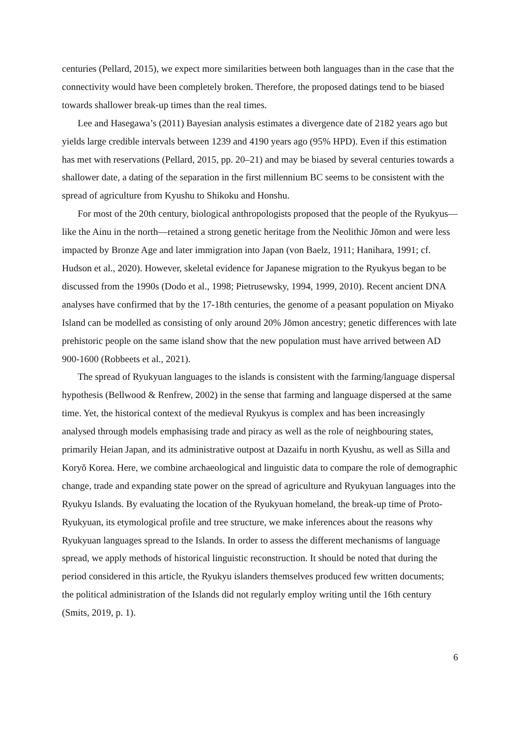centuries (Pellard, 2015), we expect more similarities between both languages than in the case that the connectivity would have been completely broken. Therefore, the proposed datings tend to be biased towards shallower break-up times than the real times.
Lee and Hasegawa’s (2011) Bayesian analysis estimates a divergence date of 2182 years ago but yields large credible intervals between 1239 and 4190 years ago (95% HPD). Even if this estimation has met with reservations (Pellard, 2015, pp. 20–21) and may be biased by several centuries towards a shallower date, a dating of the separation in the first millennium BC seems to be consistent with the spread of agriculture from Kyushu to Shikoku and Honshu.
For most of the 20th century, biological anthropologists proposed that the people of the Ryukyus—like the Ainu in the north—retained a strong genetic heritage from the Neolithic Jōmon and were less impacted by Bronze Age and later immigration into Japan (von Baelz, 1911; Hanihara, 1991; cf. Hudson et al., 2020). However, skeletal evidence for Japanese migration to the Ryukyus began to be discussed from the 1990s (Dodo et al., 1998; Pietrusewsky, 1994, 1999, 2010). Recent ancient DNA analyses have confirmed that by the 17-18th centuries, the genome of a peasant population on Miyako Island can be modelled as consisting of only around 20% Jōmon ancestry; genetic differences with late prehistoric people on the same island show that the new population must have arrived between AD 900-1600 (Robbeets et al., 2021).
The spread of Ryukyuan languages to the islands is consistent with the farming/language dispersal hypothesis (Bellwood & Renfrew, 2002) in the sense that farming and language dispersed at the same time. Yet, the historical context of the medieval Ryukyus is complex and has been increasingly analysed through models emphasising trade and piracy as well as the role of neighbouring states, primarily Heian Japan, and its administrative outpost at Dazaifu in north Kyushu, as well as Silla and Koryŏ Korea. Here, we combine archaeological and linguistic data to compare the role of demographic change, trade and expanding state power on the spread of agriculture and Ryukyuan languages into the Ryukyu Islands. By evaluating the location of the Ryukyuan homeland, the break-up time of Proto-Ryukyuan, its etymological profile and tree structure, we make inferences about the reasons why Ryukyuan languages spread to the Islands. In order to assess the different mechanisms of language spread, we apply methods of historical linguistic reconstruction. It should be noted that during the period considered in this article, the Ryukyu islanders themselves produced few written documents; the political administration of the Islands did not regularly employ writing until the 16th century (Smits, 2019, p. 1).
6